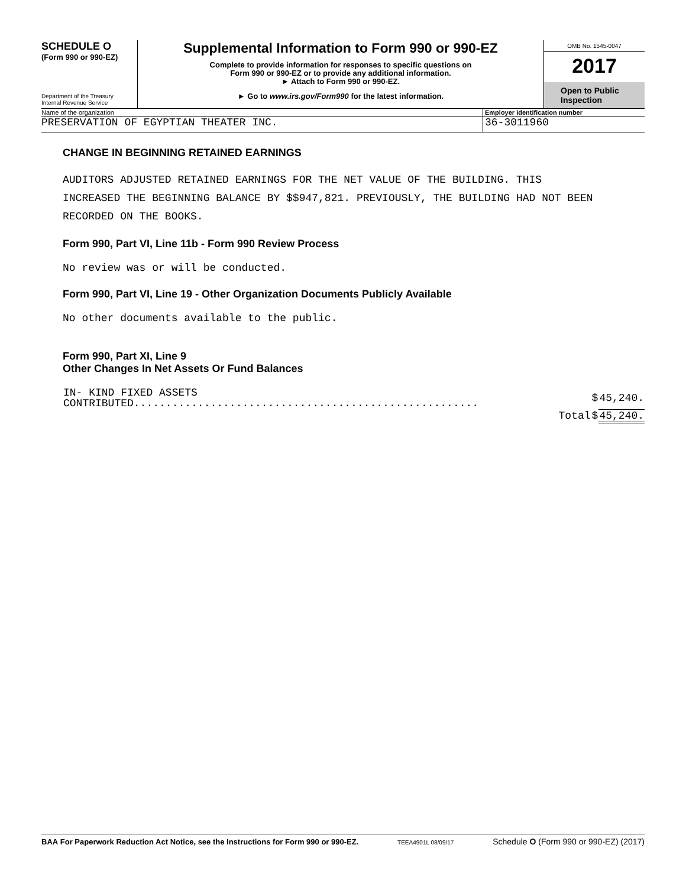SCHEDULE O
(Form 990 or 990-EZ)
Department of the Treasury
Internal Revenue Service
Supplemental Information to Form 990 or 990-EZ
Complete to provide information for responses to specific questions on
Form 990 or 990-EZ or to provide any additional information.
► Attach to Form 990 or 990-EZ.
► Go to www.irs.gov/Form990 for the latest information.
OMB No. 1545-0047
2017
Open to Public
Inspection
Name of the organization Employer identification number
PRESERVATION OF EGYPTIAN THEATER INC.
36-3011960
CHANGE IN BEGINNING RETAINED EARNINGS
AUDITORS ADJUSTED RETAINED EARNINGS FOR THE NET VALUE OF THE BUILDING. THIS
INCREASED THE BEGINNING BALANCE BY $$947,821. PREVIOUSLY, THE BUILDING HAD NOT BEEN
RECORDED ON THE BOOKS.
Form 990, Part VI, Line 11b - Form 990 Review Process
No review was or will be conducted.
Form 990, Part VI, Line 19 - Other Organization Documents Publicly Available
No other documents available to the public.
Form 990, Part XI, Line 9
Other Changes In Net Assets Or Fund Balances
| IN- KIND FIXED ASSETS CONTRIBUTED...................................................... | $ | 45,240. |
| Total | $ | 45,240. |
BAA For Paperwork Reduction Act Notice, see the Instructions for Form 990 or 990-EZ. TEEA4901L 08/09/17 Schedule O (Form 990 or 990-EZ) (2017)